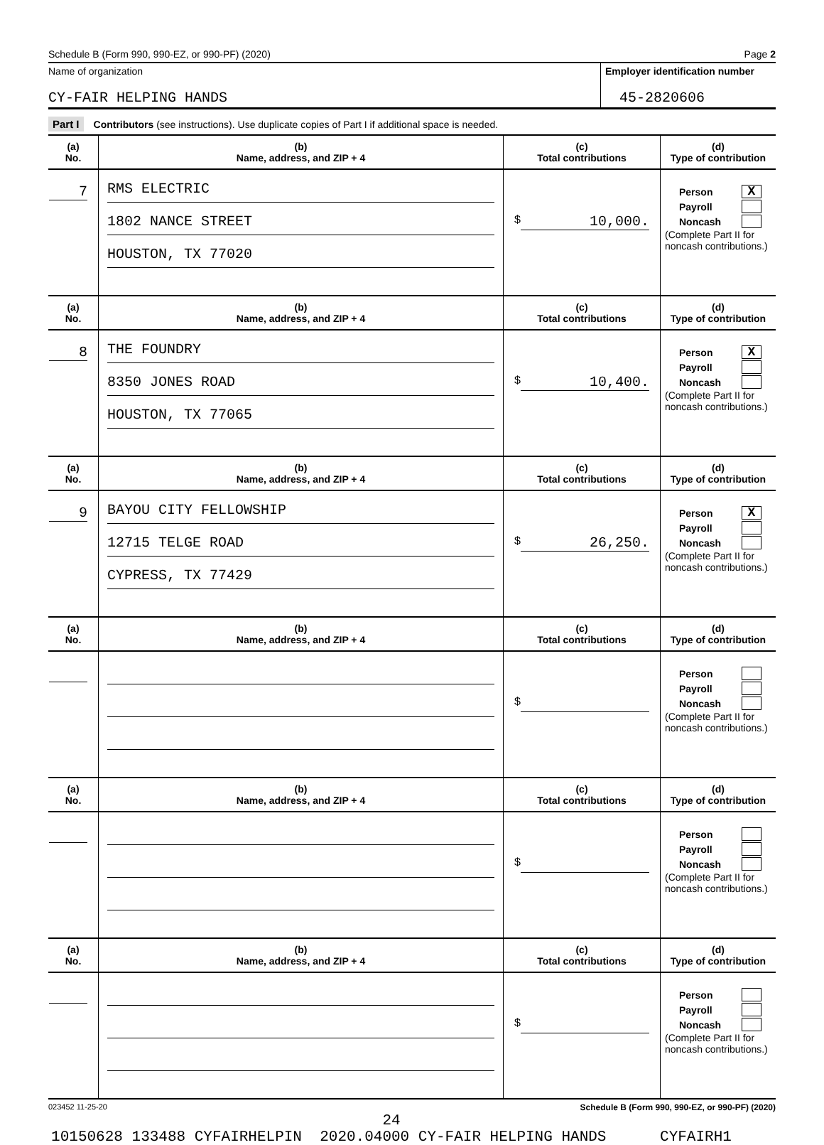Schedule B (Form 990, 990-EZ, or 990-PF) (2020) Page 2
Name of organization
CY-FAIR HELPING HANDS
Employer identification number
45-2820606
Part I Contributors (see instructions). Use duplicate copies of Part I if additional space is needed.
| (a) No. | (b) Name, address, and ZIP + 4 | (c) Total contributions | (d) Type of contribution |
| --- | --- | --- | --- |
| 7 | RMS ELECTRIC 1802 NANCE STREET HOUSTON, TX 77020 | $ 10,000. | Person X Payroll Noncash (Complete Part II for noncash contributions.) |
| (a) No. | (b) Name, address, and ZIP + 4 | (c) Total contributions | (d) Type of contribution |
| 8 | THE FOUNDRY 8350 JONES ROAD HOUSTON, TX 77065 | $ 10,400. | Person X Payroll Noncash (Complete Part II for noncash contributions.) |
| (a) No. | (b) Name, address, and ZIP + 4 | (c) Total contributions | (d) Type of contribution |
| 9 | BAYOU CITY FELLOWSHIP 12715 TELGE ROAD CYPRESS, TX 77429 | $ 26,250. | Person X Payroll Noncash (Complete Part II for noncash contributions.) |
| (a) No. | (b) Name, address, and ZIP + 4 | (c) Total contributions | (d) Type of contribution |
| | | $ | Person Payroll Noncash (Complete Part II for noncash contributions.) |
| (a) No. | (b) Name, address, and ZIP + 4 | (c) Total contributions | (d) Type of contribution |
| | | $ | Person Payroll Noncash (Complete Part II for noncash contributions.) |
| (a) No. | (b) Name, address, and ZIP + 4 | (c) Total contributions | (d) Type of contribution |
| | | $ | Person Payroll Noncash (Complete Part II for noncash contributions.) |
023452 11-25-20 Schedule B (Form 990, 990-EZ, or 990-PF) (2020)
24
10150628 133488 CYFAIRHELPIN 2020.04000 CY-FAIR HELPING HANDS CYFAIRH1